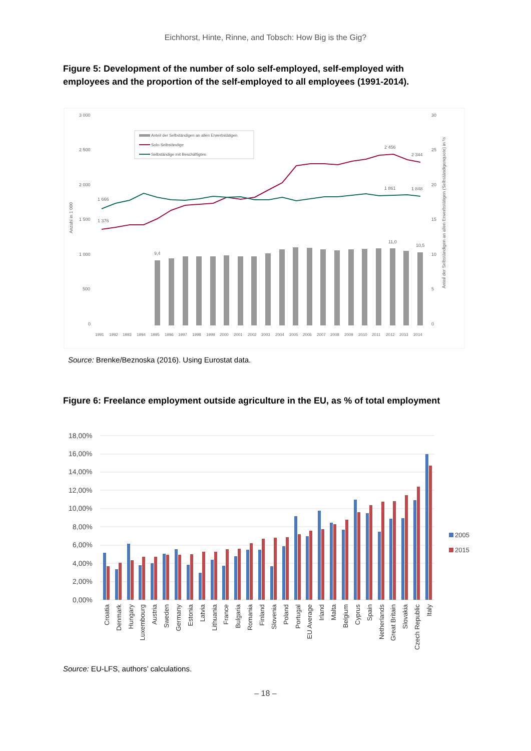Eichhorst, Hinte, Rinne, and Tobsch: How Big is the Gig?
Figure 5: Development of the number of solo self-employed, self-employed with employees and the proportion of the self-employed to all employees (1991-2014).
3 000
2 500
2 000
1 500
1 000
500
0
30
25
20
15
10
5
0
1 666
1 376
2 456
2 344
1 861
1 848
9,4
11,0
10,5
Anzahl in 1 000
Anteil der Selbständigen an allen Erwerbstätigen (Selbständigenquote) in %
Anteil der Selbständigen an allen Erwerbstätigen
Solo-Selbständige
Selbständige mit Beschäftigten
1991
1992
1993
1994
1995
1996
1997
1998
1999
2000
2001
2002
2003
2004
2005
2006
2007
2008
2009
2010
2011
2012
2013
2014
Source: Brenke/Beznoska (2016). Using Eurostat data.
Figure 6: Freelance employment outside agriculture in the EU, as % of total employment
18,00%
16,00%
14,00%
12,00%
10,00%
8,00%
6,00%
4,00%
2,00%
0,00%
2005
2015
Croatia
Denmark
Hungary
Luxembourg
Austria
Sweden
Germany
Estonia
Latvia
Lithuania
France
Bulgaria
Romania
Finland
Slovenia
Poland
Portugal
EU Average
Irland
Malta
Belgium
Cyprus
Spain
Netherlands
Great Britain
Slovakia
Czech Republic
Italy
Source: EU-LFS, authors’ calculations.
– 18 –